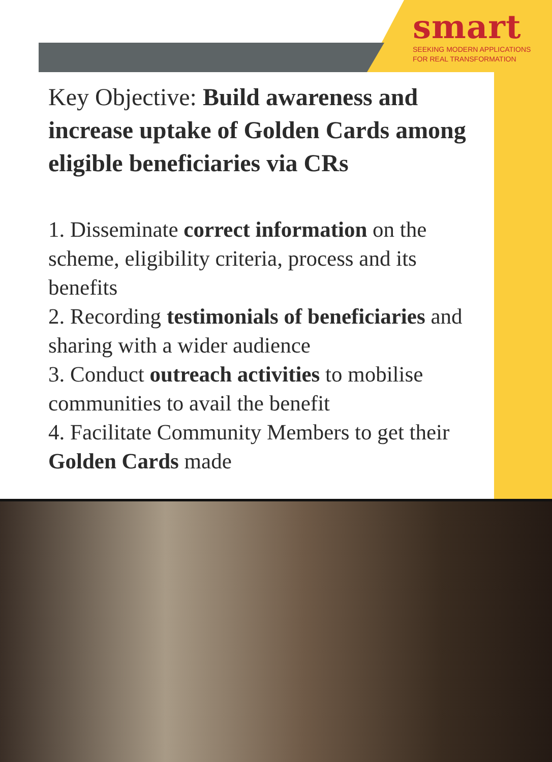smart
SEEKING MODERN APPLICATIONS
FOR REAL TRANSFORMATION
Key Objective: Build awareness and increase uptake of Golden Cards among eligible beneficiaries via CRs
1. Disseminate correct information on the scheme, eligibility criteria, process and its benefits
2. Recording testimonials of beneficiaries and sharing with a wider audience
3. Conduct outreach activities to mobilise communities to avail the benefit
4. Facilitate Community Members to get their Golden Cards made